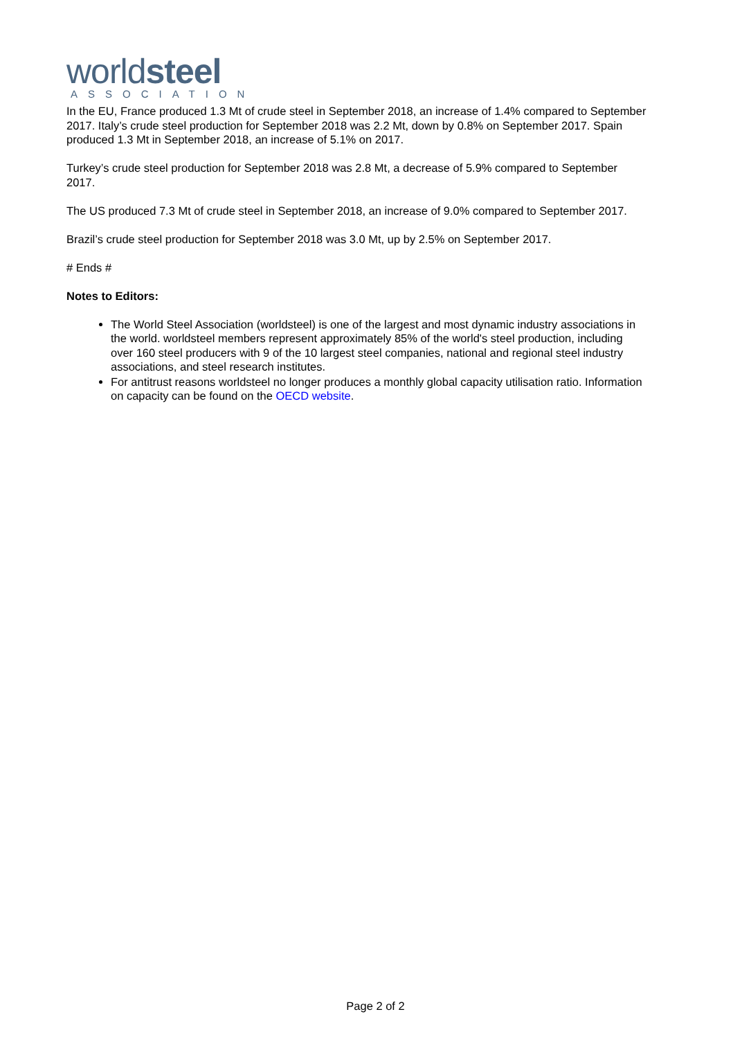worldsteel
ASSOCIATION
In the EU, France produced 1.3 Mt of crude steel in September 2018, an increase of 1.4% compared to September 2017. Italy’s crude steel production for September 2018 was 2.2 Mt, down by 0.8% on September 2017. Spain produced 1.3 Mt in September 2018, an increase of 5.1% on 2017.
Turkey’s crude steel production for September 2018 was 2.8 Mt, a decrease of 5.9% compared to September 2017.
The US produced 7.3 Mt of crude steel in September 2018, an increase of 9.0% compared to September 2017.
Brazil’s crude steel production for September 2018 was 3.0 Mt, up by 2.5% on September 2017.
# Ends #
Notes to Editors:
The World Steel Association (worldsteel) is one of the largest and most dynamic industry associations in the world. worldsteel members represent approximately 85% of the world's steel production, including over 160 steel producers with 9 of the 10 largest steel companies, national and regional steel industry associations, and steel research institutes.
For antitrust reasons worldsteel no longer produces a monthly global capacity utilisation ratio. Information on capacity can be found on the OECD website.
Page 2 of 2